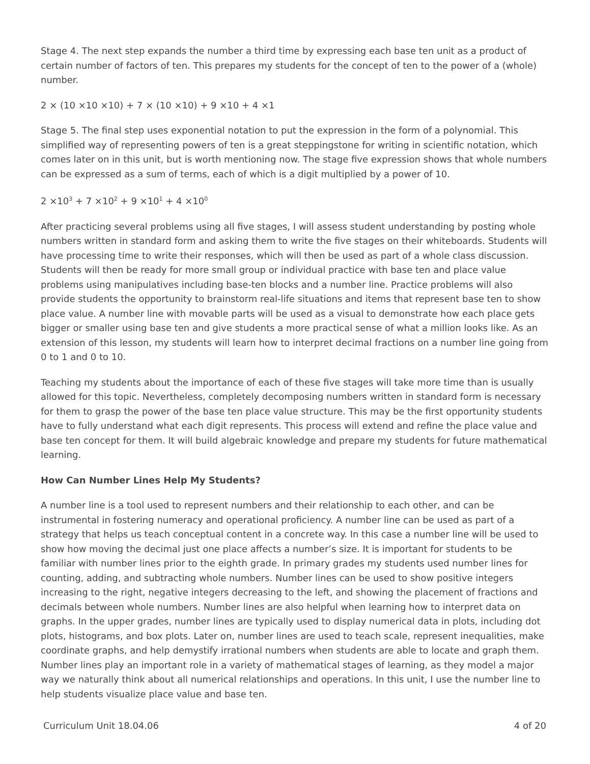Stage 4. The next step expands the number a third time by expressing each base ten unit as a product of certain number of factors of ten. This prepares my students for the concept of ten to the power of a (whole) number.
2 × (10 ×10 ×10) + 7 × (10 ×10) + 9 ×10 + 4 ×1
Stage 5. The final step uses exponential notation to put the expression in the form of a polynomial. This simplified way of representing powers of ten is a great steppingstone for writing in scientific notation, which comes later on in this unit, but is worth mentioning now. The stage five expression shows that whole numbers can be expressed as a sum of terms, each of which is a digit multiplied by a power of 10.
2 ×10<sup>3</sup> + 7 ×10<sup>2</sup> + 9 ×10<sup>1</sup> + 4 ×10<sup>0</sup>
After practicing several problems using all five stages, I will assess student understanding by posting whole numbers written in standard form and asking them to write the five stages on their whiteboards. Students will have processing time to write their responses, which will then be used as part of a whole class discussion. Students will then be ready for more small group or individual practice with base ten and place value problems using manipulatives including base-ten blocks and a number line. Practice problems will also provide students the opportunity to brainstorm real-life situations and items that represent base ten to show place value. A number line with movable parts will be used as a visual to demonstrate how each place gets bigger or smaller using base ten and give students a more practical sense of what a million looks like. As an extension of this lesson, my students will learn how to interpret decimal fractions on a number line going from 0 to 1 and 0 to 10.
Teaching my students about the importance of each of these five stages will take more time than is usually allowed for this topic. Nevertheless, completely decomposing numbers written in standard form is necessary for them to grasp the power of the base ten place value structure. This may be the first opportunity students have to fully understand what each digit represents. This process will extend and refine the place value and base ten concept for them. It will build algebraic knowledge and prepare my students for future mathematical learning.
How Can Number Lines Help My Students?
A number line is a tool used to represent numbers and their relationship to each other, and can be instrumental in fostering numeracy and operational proficiency. A number line can be used as part of a strategy that helps us teach conceptual content in a concrete way. In this case a number line will be used to show how moving the decimal just one place affects a number’s size. It is important for students to be familiar with number lines prior to the eighth grade. In primary grades my students used number lines for counting, adding, and subtracting whole numbers. Number lines can be used to show positive integers increasing to the right, negative integers decreasing to the left, and showing the placement of fractions and decimals between whole numbers. Number lines are also helpful when learning how to interpret data on graphs. In the upper grades, number lines are typically used to display numerical data in plots, including dot plots, histograms, and box plots. Later on, number lines are used to teach scale, represent inequalities, make coordinate graphs, and help demystify irrational numbers when students are able to locate and graph them. Number lines play an important role in a variety of mathematical stages of learning, as they model a major way we naturally think about all numerical relationships and operations. In this unit, I use the number line to help students visualize place value and base ten.
Curriculum Unit 18.04.06 4 of 20